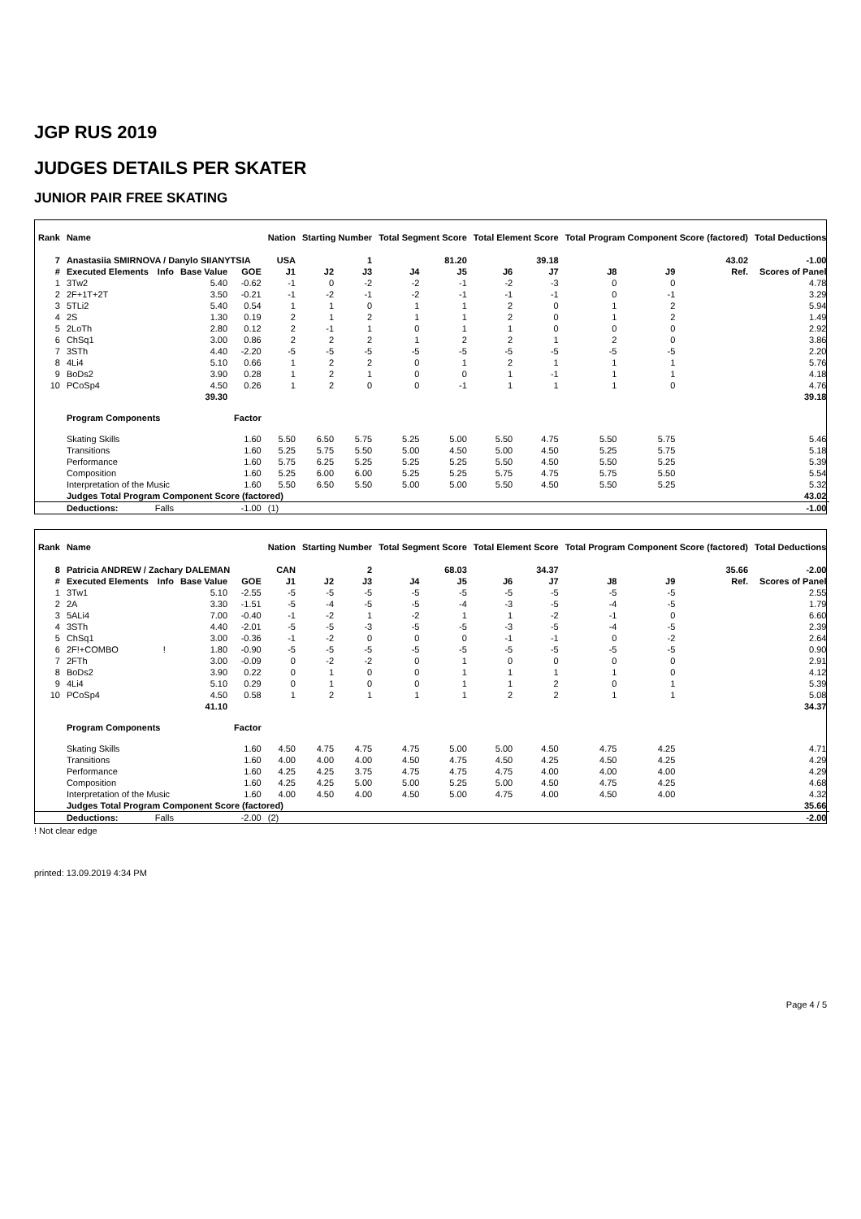JGP RUS 2019
JUDGES DETAILS PER SKATER
JUNIOR PAIR FREE SKATING
| Rank | Name | | | | Nation | Starting Number | | Total Segment Score | | Total Element Score | | Total Program Component Score (factored) | | | | Total Deductions |
| --- | --- | --- | --- | --- | --- | --- | --- | --- | --- | --- | --- | --- | --- | --- | --- | --- |
| 7 | Anastasiia SMIRNOVA / Danylo SIIANYTSIA | | | | USA | 1 | | 81.20 | | 39.18 | | 43.02 | | | | -1.00 |
| # | Executed Elements | Info | Base Value | GOE | J1 | J2 | J3 | J4 | J5 | J6 | J7 | J8 | J9 | | Ref. | Scores of Panel |
| 1 | 3Tw2 | | 5.40 | -0.62 | -1 | 0 | -2 | -2 | -1 | -2 | -3 | 0 | 0 | | | 4.78 |
| 2 | 2F+1T+2T | | 3.50 | -0.21 | -1 | -2 | -1 | -2 | -1 | -1 | -1 | 0 | -1 | | | 3.29 |
| 3 | 5TLi2 | | 5.40 | 0.54 | 1 | 1 | 0 | 1 | 1 | 2 | 0 | 1 | 2 | | | 5.94 |
| 4 | 2S | | 1.30 | 0.19 | 2 | 1 | 2 | 1 | 1 | 2 | 0 | 1 | 2 | | | 1.49 |
| 5 | 2LoTh | | 2.80 | 0.12 | 2 | -1 | 1 | 0 | 1 | 1 | 0 | 0 | 0 | | | 2.92 |
| 6 | ChSq1 | | 3.00 | 0.86 | 2 | 2 | 2 | 1 | 2 | 2 | 1 | 2 | 0 | | | 3.86 |
| 7 | 3STh | | 4.40 | -2.20 | -5 | -5 | -5 | -5 | -5 | -5 | -5 | -5 | -5 | | | 2.20 |
| 8 | 4Li4 | | 5.10 | 0.66 | 1 | 2 | 2 | 0 | 1 | 2 | 1 | 1 | 1 | | | 5.76 |
| 9 | BoDs2 | | 3.90 | 0.28 | 1 | 2 | 1 | 0 | 0 | 1 | -1 | 1 | 1 | | | 4.18 |
| 10 | PCoSp4 | | 4.50 | 0.26 | 1 | 2 | 0 | 0 | -1 | 1 | 1 | 1 | 0 | | | 4.76 |
| | | | 39.30 | | | | | | | | | | | | | 39.18 |
| | Program Components | | | Factor | | | | | | | | | | | | |
| | Skating Skills | | | 1.60 | 5.50 | 6.50 | 5.75 | 5.25 | 5.00 | 5.50 | 4.75 | 5.50 | 5.75 | | | 5.46 |
| | Transitions | | | 1.60 | 5.25 | 5.75 | 5.50 | 5.00 | 4.50 | 5.00 | 4.50 | 5.25 | 5.75 | | | 5.18 |
| | Performance | | | 1.60 | 5.75 | 6.25 | 5.25 | 5.25 | 5.25 | 5.50 | 4.50 | 5.50 | 5.25 | | | 5.39 |
| | Composition | | | 1.60 | 5.25 | 6.00 | 6.00 | 5.25 | 5.25 | 5.75 | 4.75 | 5.75 | 5.50 | | | 5.54 |
| | Interpretation of the Music | | | 1.60 | 5.50 | 6.50 | 5.50 | 5.00 | 5.00 | 5.50 | 4.50 | 5.50 | 5.25 | | | 5.32 |
| | Judges Total Program Component Score (factored) | | | | | | | | | | | | | | | 43.02 |
| | Deductions: | Falls | | -1.00 | (1) | | | | | | | | | | | -1.00 |
| Rank | Name | | | | Nation | Starting Number | | Total Segment Score | | Total Element Score | | Total Program Component Score (factored) | | | | Total Deductions |
| --- | --- | --- | --- | --- | --- | --- | --- | --- | --- | --- | --- | --- | --- | --- | --- | --- |
| 8 | Patricia ANDREW / Zachary DALEMAN | | | | CAN | 2 | | 68.03 | | 34.37 | | 35.66 | | | | -2.00 |
| # | Executed Elements | Info | Base Value | GOE | J1 | J2 | J3 | J4 | J5 | J6 | J7 | J8 | J9 | | Ref. | Scores of Panel |
| 1 | 3Tw1 | | 5.10 | -2.55 | -5 | -5 | -5 | -5 | -5 | -5 | -5 | -5 | -5 | | | 2.55 |
| 2 | 2A | | 3.30 | -1.51 | -5 | -4 | -5 | -5 | -4 | -3 | -5 | -4 | -5 | | | 1.79 |
| 3 | 5ALi4 | | 7.00 | -0.40 | -1 | -2 | 1 | -2 | 1 | 1 | -2 | -1 | 0 | | | 6.60 |
| 4 | 3STh | | 4.40 | -2.01 | -5 | -5 | -3 | -5 | -5 | -3 | -5 | -4 | -5 | | | 2.39 |
| 5 | ChSq1 | | 3.00 | -0.36 | -1 | -2 | 0 | 0 | 0 | -1 | -1 | 0 | -2 | | | 2.64 |
| 6 | 2F!+COMBO | ! | 1.80 | -0.90 | -5 | -5 | -5 | -5 | -5 | -5 | -5 | -5 | -5 | | | 0.90 |
| 7 | 2FTh | | 3.00 | -0.09 | 0 | -2 | -2 | 0 | 1 | 0 | 0 | 0 | 0 | | | 2.91 |
| 8 | BoDs2 | | 3.90 | 0.22 | 0 | 1 | 0 | 0 | 1 | 1 | 1 | 1 | 0 | | | 4.12 |
| 9 | 4Li4 | | 5.10 | 0.29 | 0 | 1 | 0 | 0 | 1 | 1 | 2 | 0 | 1 | | | 5.39 |
| 10 | PCoSp4 | | 4.50 | 0.58 | 1 | 2 | 1 | 1 | 1 | 2 | 2 | 1 | 1 | | | 5.08 |
| | | | 41.10 | | | | | | | | | | | | | 34.37 |
| | Program Components | | | Factor | | | | | | | | | | | | |
| | Skating Skills | | | 1.60 | 4.50 | 4.75 | 4.75 | 4.75 | 5.00 | 5.00 | 4.50 | 4.75 | 4.25 | | | 4.71 |
| | Transitions | | | 1.60 | 4.00 | 4.00 | 4.00 | 4.50 | 4.75 | 4.50 | 4.25 | 4.50 | 4.25 | | | 4.29 |
| | Performance | | | 1.60 | 4.25 | 4.25 | 3.75 | 4.75 | 4.75 | 4.75 | 4.00 | 4.00 | 4.00 | | | 4.29 |
| | Composition | | | 1.60 | 4.25 | 4.25 | 5.00 | 5.00 | 5.25 | 5.00 | 4.50 | 4.75 | 4.25 | | | 4.68 |
| | Interpretation of the Music | | | 1.60 | 4.00 | 4.50 | 4.00 | 4.50 | 5.00 | 4.75 | 4.00 | 4.50 | 4.00 | | | 4.32 |
| | Judges Total Program Component Score (factored) | | | | | | | | | | | | | | | 35.66 |
| | Deductions: | Falls | | -2.00 | (2) | | | | | | | | | | | -2.00 |
! Not clear edge
printed: 13.09.2019 4:34 PM
Page 4 / 5